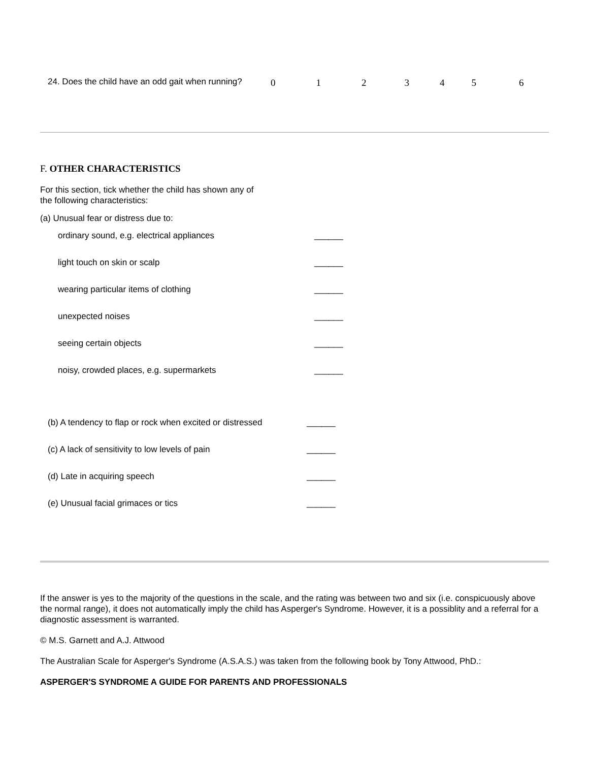24. Does the child have an odd gait when running?
0123456
F. OTHER CHARACTERISTICS
For this section, tick whether the child has shown any of
the following characteristics:
(a) Unusual fear or distress due to:
| ordinary sound, e.g. electrical appliances | ______ |
| light touch on skin or scalp | ______ |
| wearing particular items of clothing | ______ |
| unexpected noises | ______ |
| seeing certain objects | ______ |
| noisy, crowded places, e.g. supermarkets | ______ |
| (b) A tendency to flap or rock when excited or distressed | ______ |
| (c) A lack of sensitivity to low levels of pain | ______ |
| (d) Late in acquiring speech | ______ |
| (e) Unusual facial grimaces or tics | ______ |
If the answer is yes to the majority of the questions in the scale, and the rating was between two and six (i.e. conspicuously above the normal range), it does not automatically imply the child has Asperger's Syndrome. However, it is a possiblity and a referral for a diagnostic assessment is warranted.
© M.S. Garnett and A.J. Attwood
The Australian Scale for Asperger's Syndrome (A.S.A.S.) was taken from the following book by Tony Attwood, PhD.:
ASPERGER'S SYNDROME A GUIDE FOR PARENTS AND PROFESSIONALS